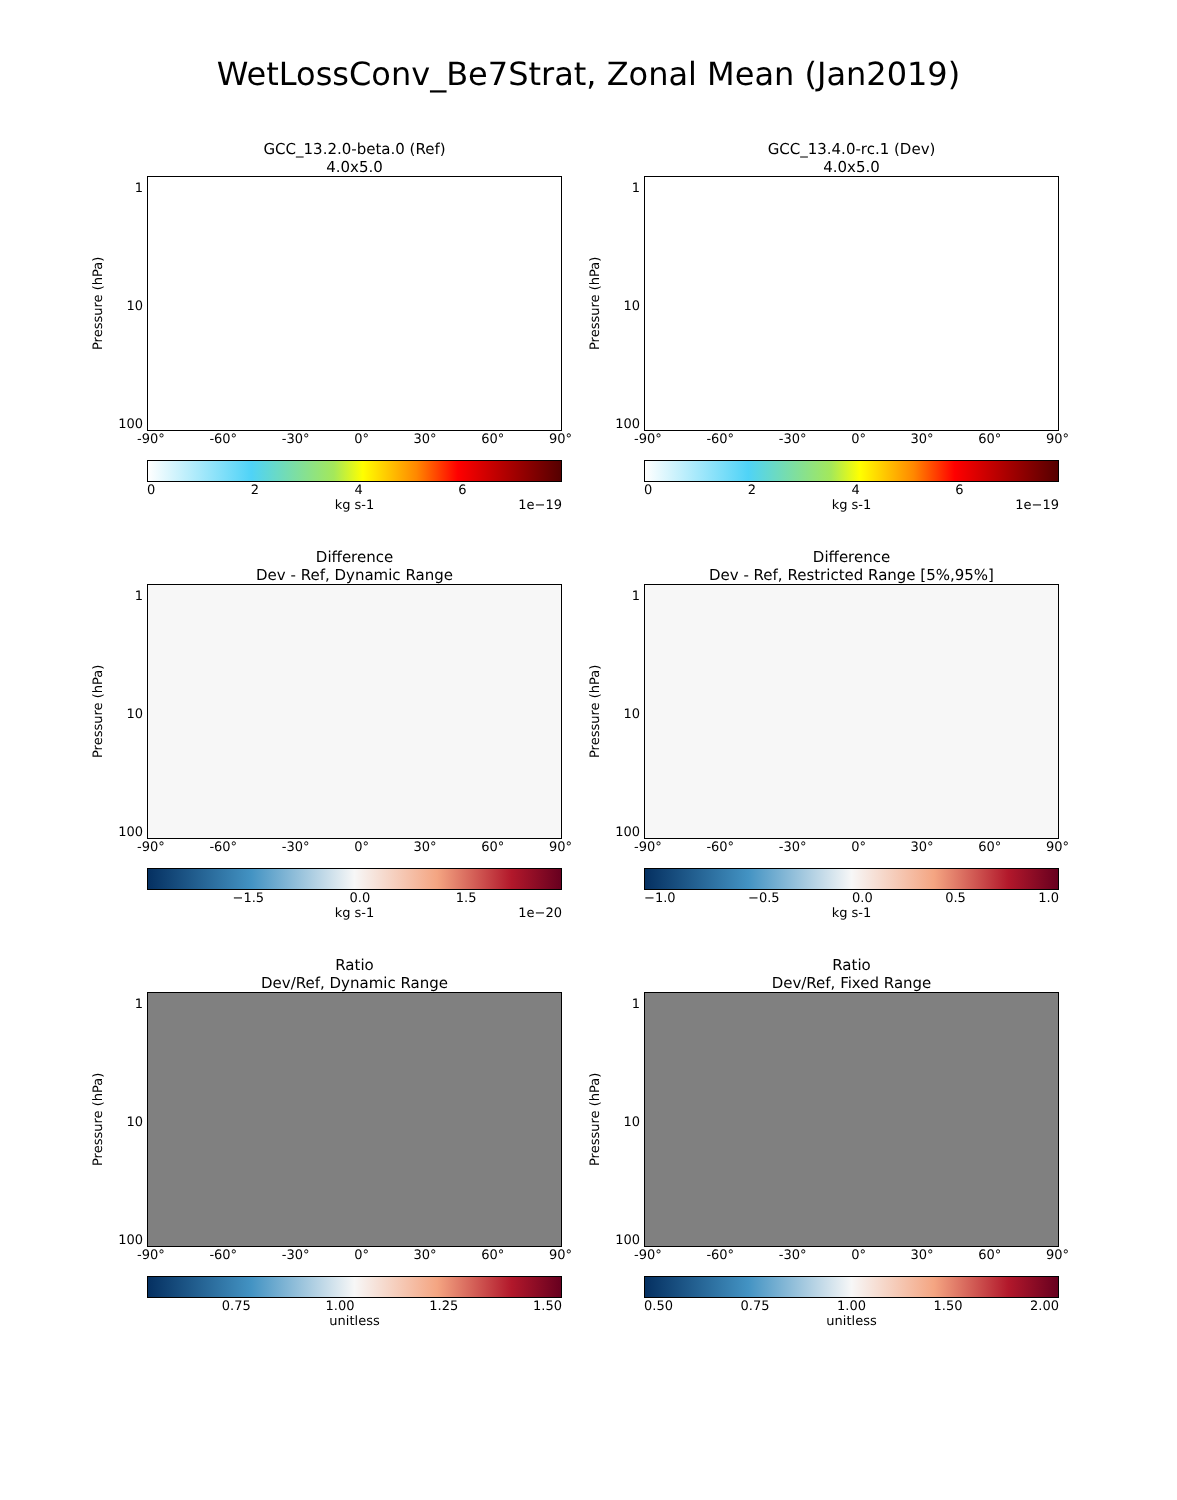WetLossConv_Be7Strat, Zonal Mean (Jan2019)
GCC_13.2.0-beta.0 (Ref)
4.0x5.0
Pressure (hPa)
1
10
100
-90° -60° -30° 0° 30° 60° 90°
0246
kg s-1 1e−19
GCC_13.4.0-rc.1 (Dev)
4.0x5.0
Pressure (hPa)
1
10
100
-90° -60° -30° 0° 30° 60° 90°
0246
kg s-1 1e−19
Difference
Dev - Ref, Dynamic Range
Pressure (hPa)
1
10
100
-90° -60° -30° 0° 30° 60° 90°
−1.5 0.0 1.5
kg s-1 1e−20
Difference
Dev - Ref, Restricted Range [5%,95%]
Pressure (hPa)
1
10
100
-90° -60° -30° 0° 30° 60° 90°
−1.0 −0.5 0.0 0.5 1.0
kg s-1
Ratio
Dev/Ref, Dynamic Range
Pressure (hPa)
1
10
100
-90° -60° -30° 0° 30° 60° 90°
0.75 1.00 1.25 1.50
unitless
Ratio
Dev/Ref, Fixed Range
Pressure (hPa)
1
10
100
-90° -60° -30° 0° 30° 60° 90°
0.50 0.75 1.00 1.50 2.00
unitless